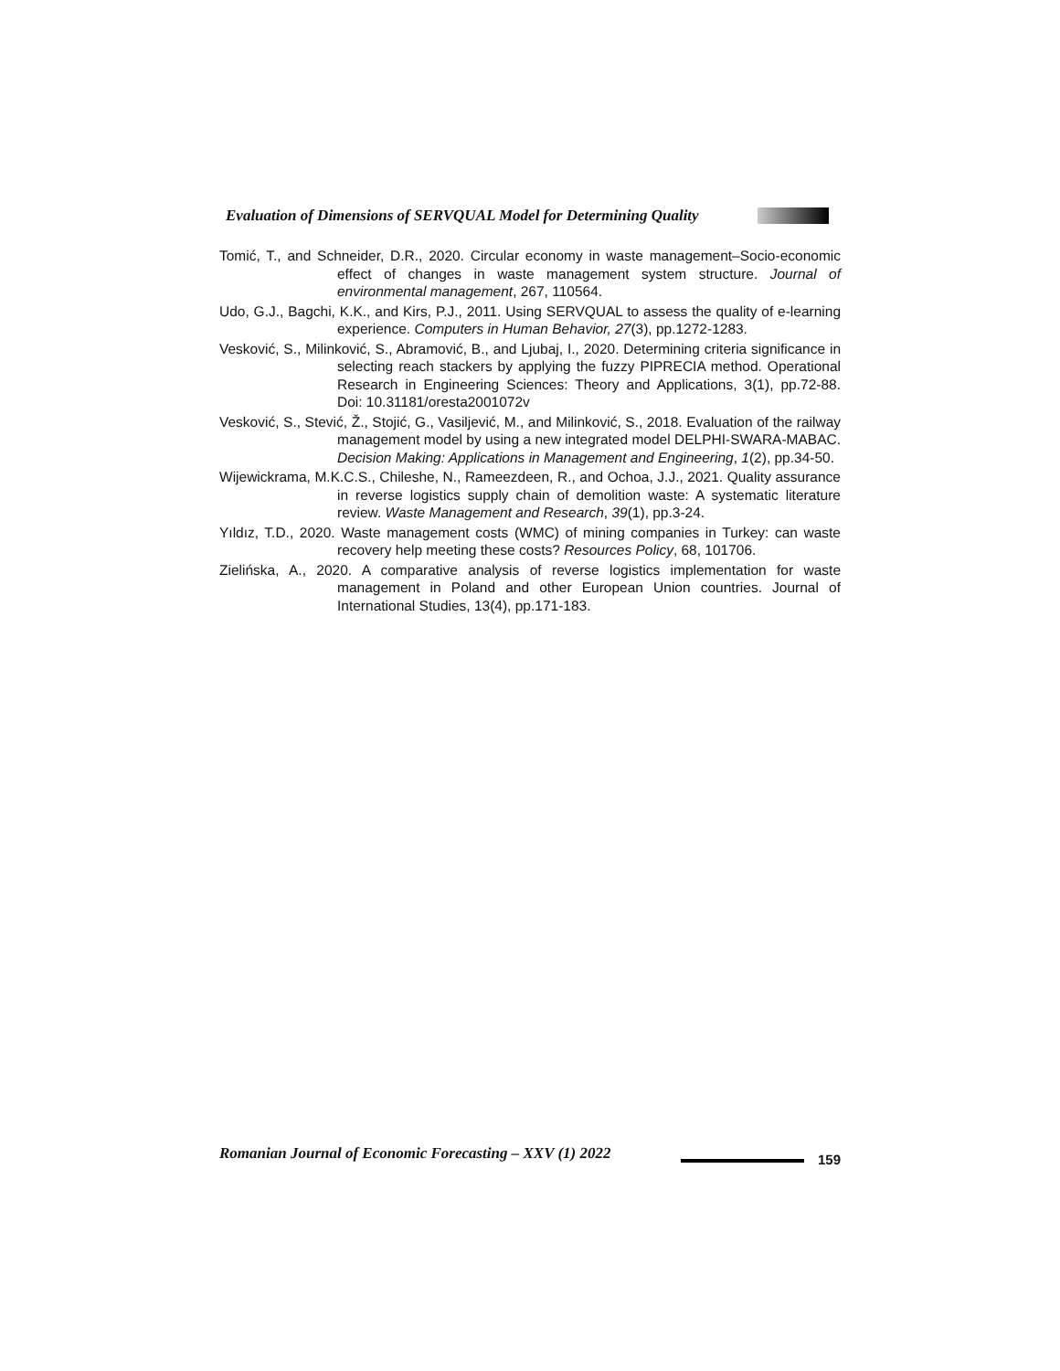Evaluation of Dimensions of SERVQUAL Model for Determining Quality
Tomić, T., and Schneider, D.R., 2020. Circular economy in waste management–Socio-economic effect of changes in waste management system structure. Journal of environmental management, 267, 110564.
Udo, G.J., Bagchi, K.K., and Kirs, P.J., 2011. Using SERVQUAL to assess the quality of e-learning experience. Computers in Human Behavior, 27(3), pp.1272-1283.
Vesković, S., Milinković, S., Abramović, B., and Ljubaj, I., 2020. Determining criteria significance in selecting reach stackers by applying the fuzzy PIPRECIA method. Operational Research in Engineering Sciences: Theory and Applications, 3(1), pp.72-88. Doi: 10.31181/oresta2001072v
Vesković, S., Stević, Ž., Stojić, G., Vasiljević, M., and Milinković, S., 2018. Evaluation of the railway management model by using a new integrated model DELPHI-SWARA-MABAC. Decision Making: Applications in Management and Engineering, 1(2), pp.34-50.
Wijewickrama, M.K.C.S., Chileshe, N., Rameezdeen, R., and Ochoa, J.J., 2021. Quality assurance in reverse logistics supply chain of demolition waste: A systematic literature review. Waste Management and Research, 39(1), pp.3-24.
Yıldız, T.D., 2020. Waste management costs (WMC) of mining companies in Turkey: can waste recovery help meeting these costs? Resources Policy, 68, 101706.
Zielińska, A., 2020. A comparative analysis of reverse logistics implementation for waste management in Poland and other European Union countries. Journal of International Studies, 13(4), pp.171-183.
Romanian Journal of Economic Forecasting – XXV (1) 2022
159